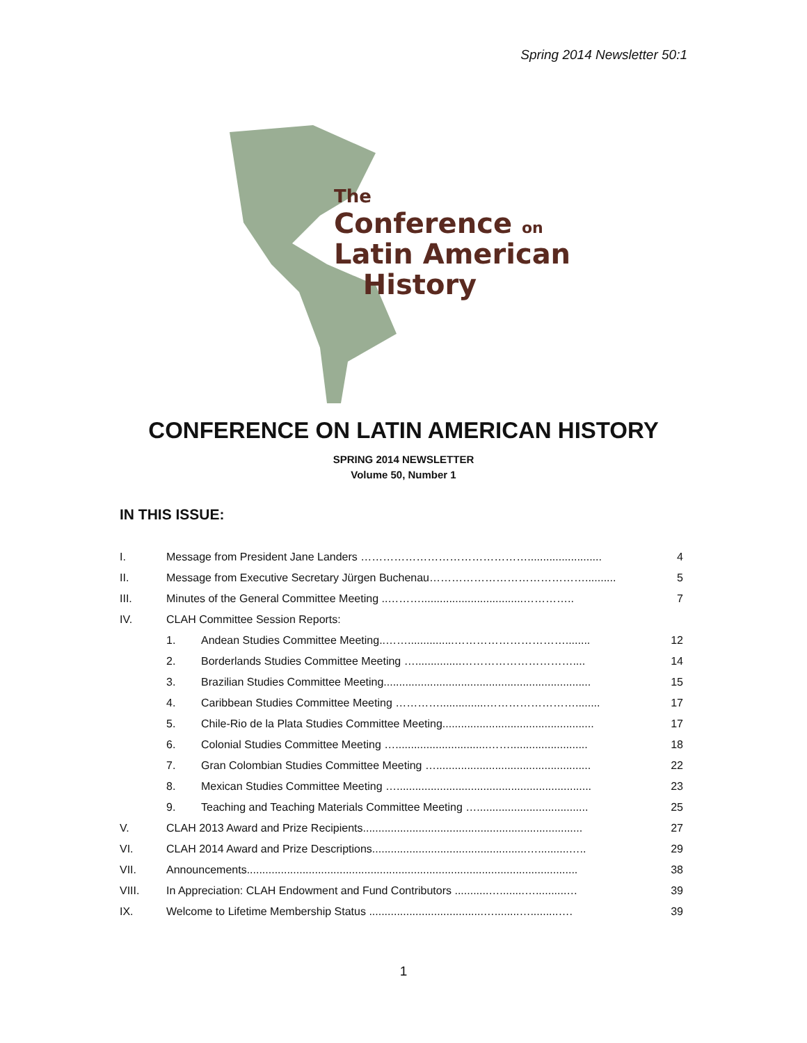Spring 2014 Newsletter 50:1
The
Conference on
Latin American
History
CONFERENCE ON LATIN AMERICAN HISTORY
SPRING 2014 NEWSLETTER
Volume 50, Number 1
IN THIS ISSUE:
I. Message from President Jane Landers ………………………………………........................ 4
II. Message from Executive Secretary Jürgen Buchenau…………………………………….......... 5
III. Minutes of the General Committee Meeting ..……….................................………….. 7
IV. CLAH Committee Session Reports:
1. Andean Studies Committee Meeting..……...............…………………………........ 12
2. Borderlands Studies Committee Meeting …...............………………………….... 14
3. Brazilian Studies Committee Meeting................................................................... 15
4. Caribbean Studies Committee Meeting …………...............……………………........ 17
5. Chile-Rio de la Plata Studies Committee Meeting................................................. 17
6. Colonial Studies Committee Meeting …..............................……......................... 18
7. Gran Colombian Studies Committee Meeting ….................................................. 22
8. Mexican Studies Committee Meeting …............................................................... 23
9. Teaching and Teaching Materials Committee Meeting ….................................... 25
V. CLAH 2013 Award and Prize Recipients....................................................................... 27
VI. CLAH 2014 Award and Prize Descriptions..................................................…..........….. 29
VII. Announcements........................................................................................................... 38
VIII. In Appreciation: CLAH Endowment and Fund Contributors ...........…........…..........… 39
IX. Welcome to Lifetime Membership Status .....................................…........….........…. 39
1